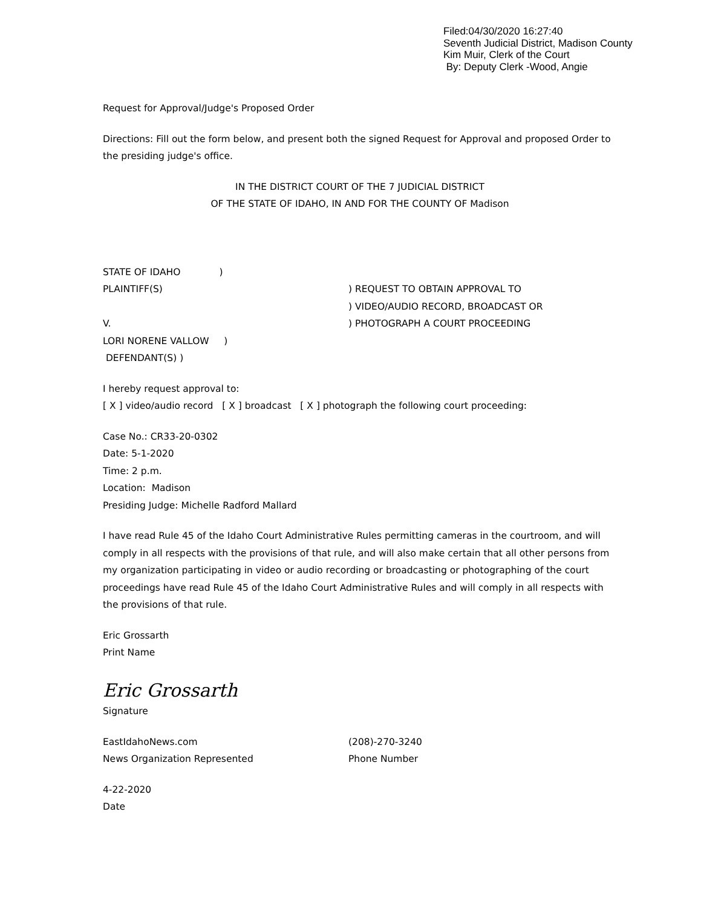Filed:04/30/2020 16:27:40
Seventh Judicial District, Madison County
Kim Muir, Clerk of the Court
By: Deputy Clerk -Wood, Angie
Request for Approval/Judge's Proposed Order
Directions: Fill out the form below, and present both the signed Request for Approval and proposed Order to the presiding judge's office.
IN THE DISTRICT COURT OF THE 7 JUDICIAL DISTRICT
OF THE STATE OF IDAHO, IN AND FOR THE COUNTY OF Madison
STATE OF IDAHO )
PLAINTIFF(S) ) REQUEST TO OBTAIN APPROVAL TO
) VIDEO/AUDIO RECORD, BROADCAST OR
V. ) PHOTOGRAPH A COURT PROCEEDING
LORI NORENE VALLOW )
DEFENDANT(S) )
I hereby request approval to:
[ X ] video/audio record [ X ] broadcast [ X ] photograph the following court proceeding:
Case No.: CR33-20-0302
Date: 5-1-2020
Time: 2 p.m.
Location: Madison
Presiding Judge: Michelle Radford Mallard
I have read Rule 45 of the Idaho Court Administrative Rules permitting cameras in the courtroom, and will comply in all respects with the provisions of that rule, and will also make certain that all other persons from my organization participating in video or audio recording or broadcasting or photographing of the court proceedings have read Rule 45 of the Idaho Court Administrative Rules and will comply in all respects with the provisions of that rule.
Eric Grossarth
Print Name
Eric Grossarth
Signature
EastIdahoNews.com
News Organization Represented
(208)-270-3240
Phone Number
4-22-2020
Date